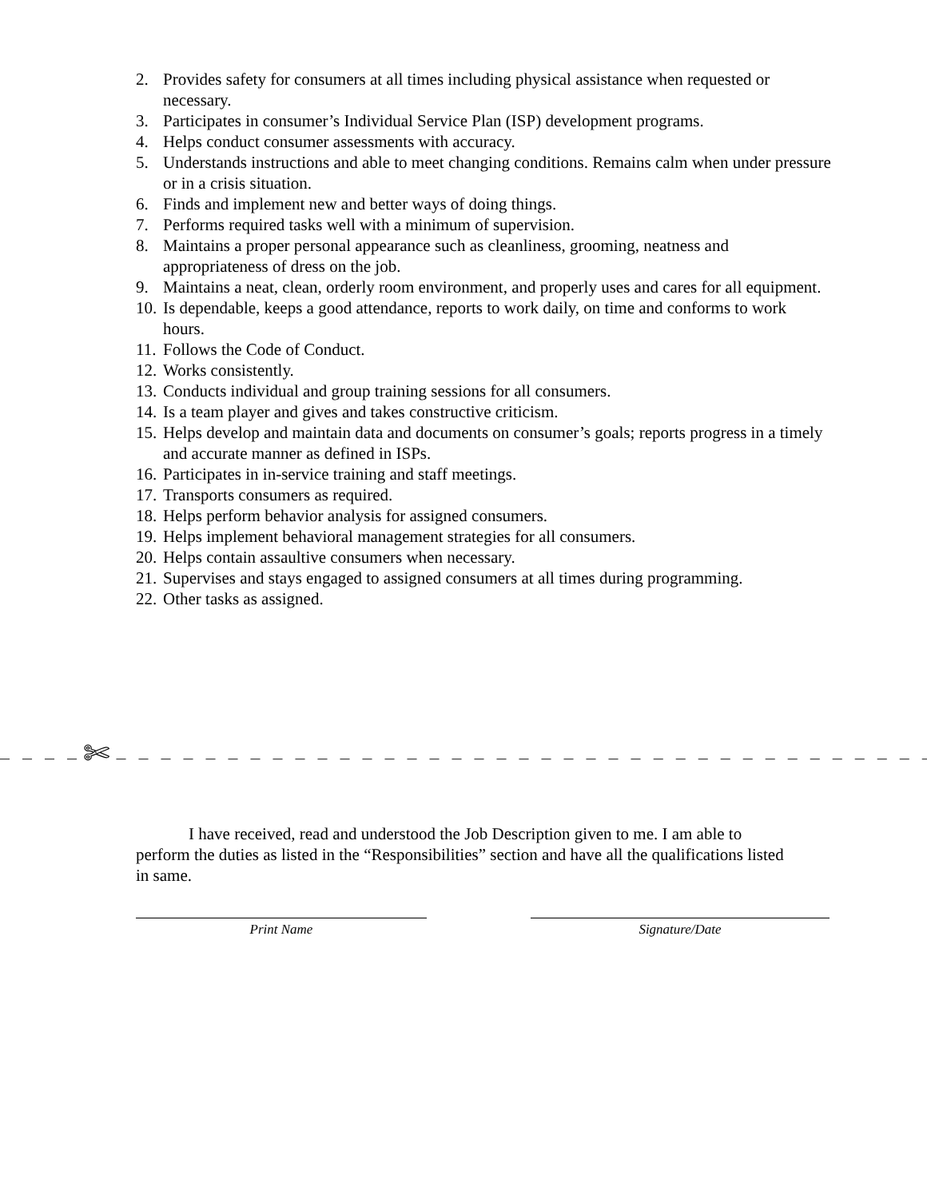2. Provides safety for consumers at all times including physical assistance when requested or necessary.
3. Participates in consumer’s Individual Service Plan (ISP) development programs.
4. Helps conduct consumer assessments with accuracy.
5. Understands instructions and able to meet changing conditions. Remains calm when under pressure or in a crisis situation.
6. Finds and implement new and better ways of doing things.
7. Performs required tasks well with a minimum of supervision.
8. Maintains a proper personal appearance such as cleanliness, grooming, neatness and appropriateness of dress on the job.
9. Maintains a neat, clean, orderly room environment, and properly uses and cares for all equipment.
10. Is dependable, keeps a good attendance, reports to work daily, on time and conforms to work hours.
11. Follows the Code of Conduct.
12. Works consistently.
13. Conducts individual and group training sessions for all consumers.
14. Is a team player and gives and takes constructive criticism.
15. Helps develop and maintain data and documents on consumer’s goals; reports progress in a timely and accurate manner as defined in ISPs.
16. Participates in in-service training and staff meetings.
17. Transports consumers as required.
18. Helps perform behavior analysis for assigned consumers.
19. Helps implement behavioral management strategies for all consumers.
20. Helps contain assaultive consumers when necessary.
21. Supervises and stays engaged to assigned consumers at all times during programming.
22. Other tasks as assigned.
_ _ _ _ ✄ _ _ _ _ _ _ _ _ _ _ _ _ _ _ _ _ _ _ _ _ _ _ _ _ _ _ _ _ _ _ _ _ _ _ _ _ _ _ _ _ _ _ _ _ _ _ _ _ _ _ _ _ _ _ _ _ _ _ _ _ _ _ _ _ _ _
I have received, read and understood the Job Description given to me. I am able to perform the duties as listed in the “Responsibilities” section and have all the qualifications listed in same.
Print Name Signature/Date